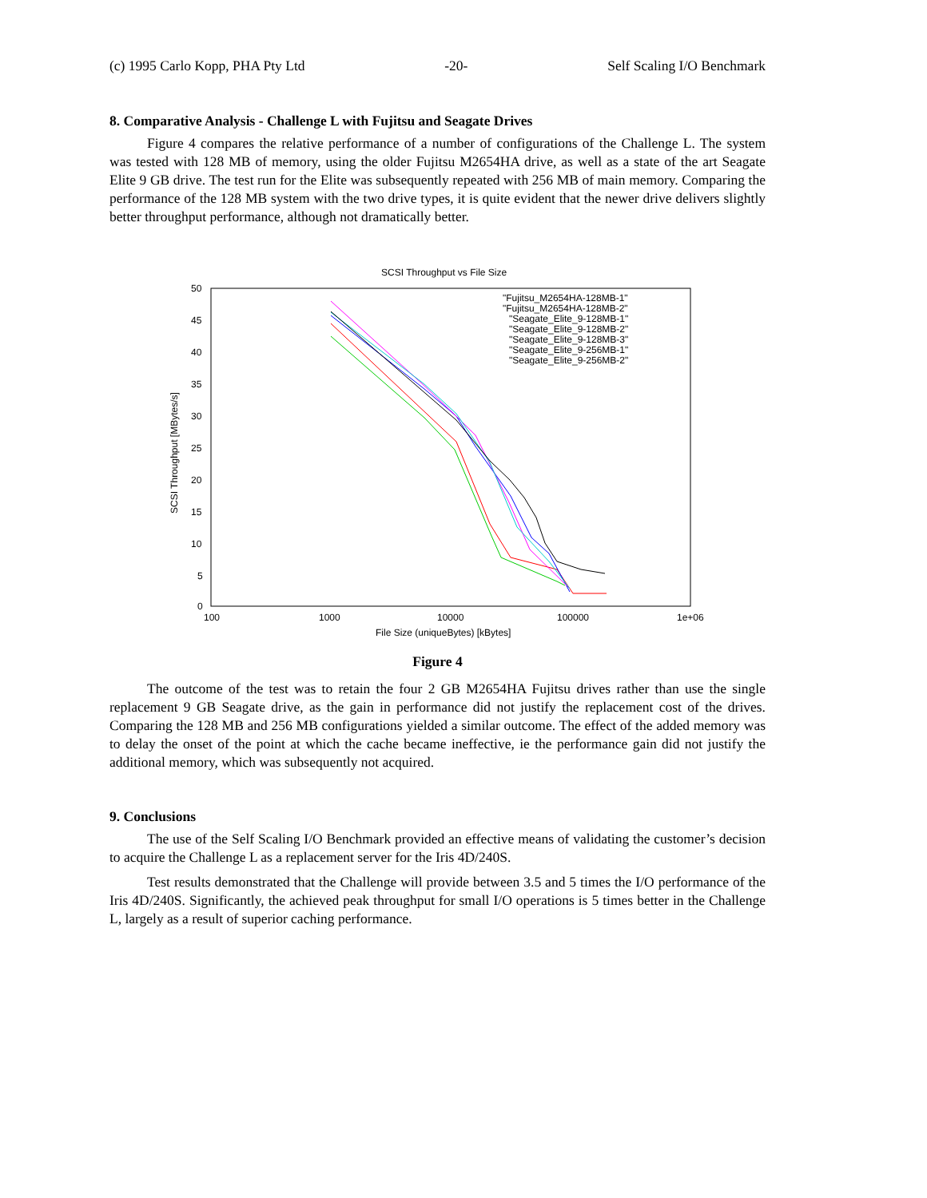(c) 1995 Carlo Kopp, PHA Pty Ltd -20- Self Scaling I/O Benchmark
8. Comparative Analysis - Challenge L with Fujitsu and Seagate Drives
Figure 4 compares the relative performance of a number of configurations of the Challenge L. The system was tested with 128 MB of memory, using the older Fujitsu M2654HA drive, as well as a state of the art Seagate Elite 9 GB drive. The test run for the Elite was subsequently repeated with 256 MB of main memory. Comparing the performance of the 128 MB system with the two drive types, it is quite evident that the newer drive delivers slightly better throughput performance, although not dramatically better.
SCSI Throughput vs File Size
50
45
40
35
30
25
20
15
10
5
0
100
1000
10000
100000
1e+06
File Size (uniqueBytes) [kBytes]
SCSI Throughput [MBytes/s]
"Fujitsu_M2654HA-128MB-1"
"Fujitsu_M2654HA-128MB-2"
"Seagate_Elite_9-128MB-1"
"Seagate_Elite_9-128MB-2"
"Seagate_Elite_9-128MB-3"
"Seagate_Elite_9-256MB-1"
"Seagate_Elite_9-256MB-2"
Figure 4
The outcome of the test was to retain the four 2 GB M2654HA Fujitsu drives rather than use the single replacement 9 GB Seagate drive, as the gain in performance did not justify the replacement cost of the drives. Comparing the 128 MB and 256 MB configurations yielded a similar outcome. The effect of the added memory was to delay the onset of the point at which the cache became ineffective, ie the performance gain did not justify the additional memory, which was subsequently not acquired.
9. Conclusions
The use of the Self Scaling I/O Benchmark provided an effective means of validating the customer’s decision to acquire the Challenge L as a replacement server for the Iris 4D/240S.
Test results demonstrated that the Challenge will provide between 3.5 and 5 times the I/O performance of the Iris 4D/240S. Significantly, the achieved peak throughput for small I/O operations is 5 times better in the Challenge L, largely as a result of superior caching performance.